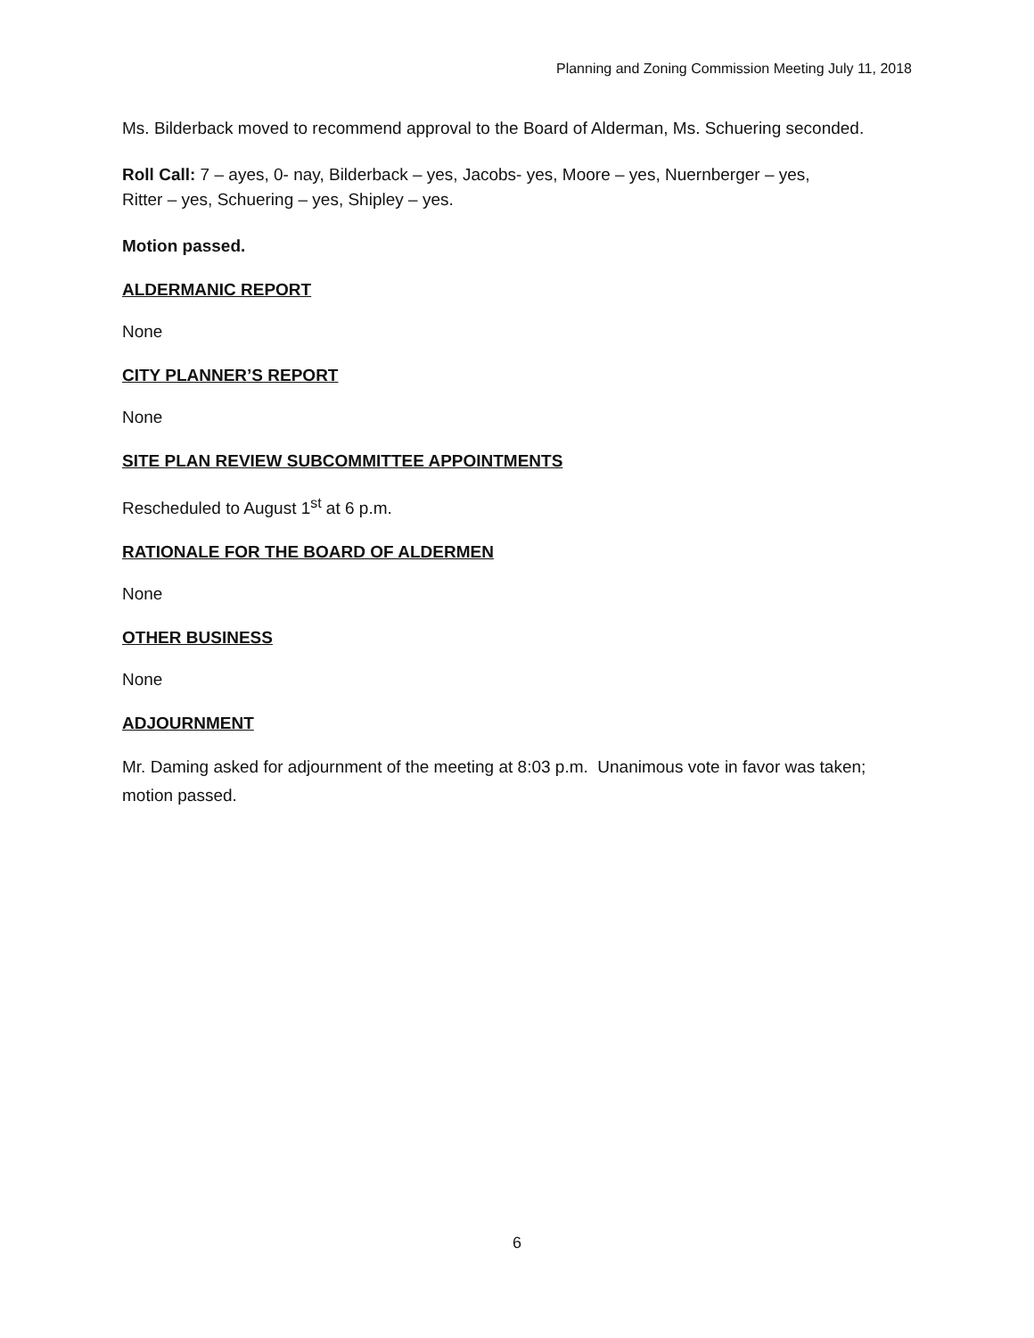Planning and Zoning Commission Meeting July 11, 2018
Ms. Bilderback moved to recommend approval to the Board of Alderman, Ms. Schuering seconded.
Roll Call: 7 – ayes, 0- nay, Bilderback – yes, Jacobs- yes, Moore – yes, Nuernberger – yes,
Ritter – yes, Schuering – yes, Shipley – yes.
Motion passed.
ALDERMANIC REPORT
None
CITY PLANNER’S REPORT
None
SITE PLAN REVIEW SUBCOMMITTEE APPOINTMENTS
Rescheduled to August 1<sup>st</sup> at 6 p.m.
RATIONALE FOR THE BOARD OF ALDERMEN
None
OTHER BUSINESS
None
ADJOURNMENT
Mr. Daming asked for adjournment of the meeting at 8:03 p.m. Unanimous vote in favor was taken; motion passed.
6